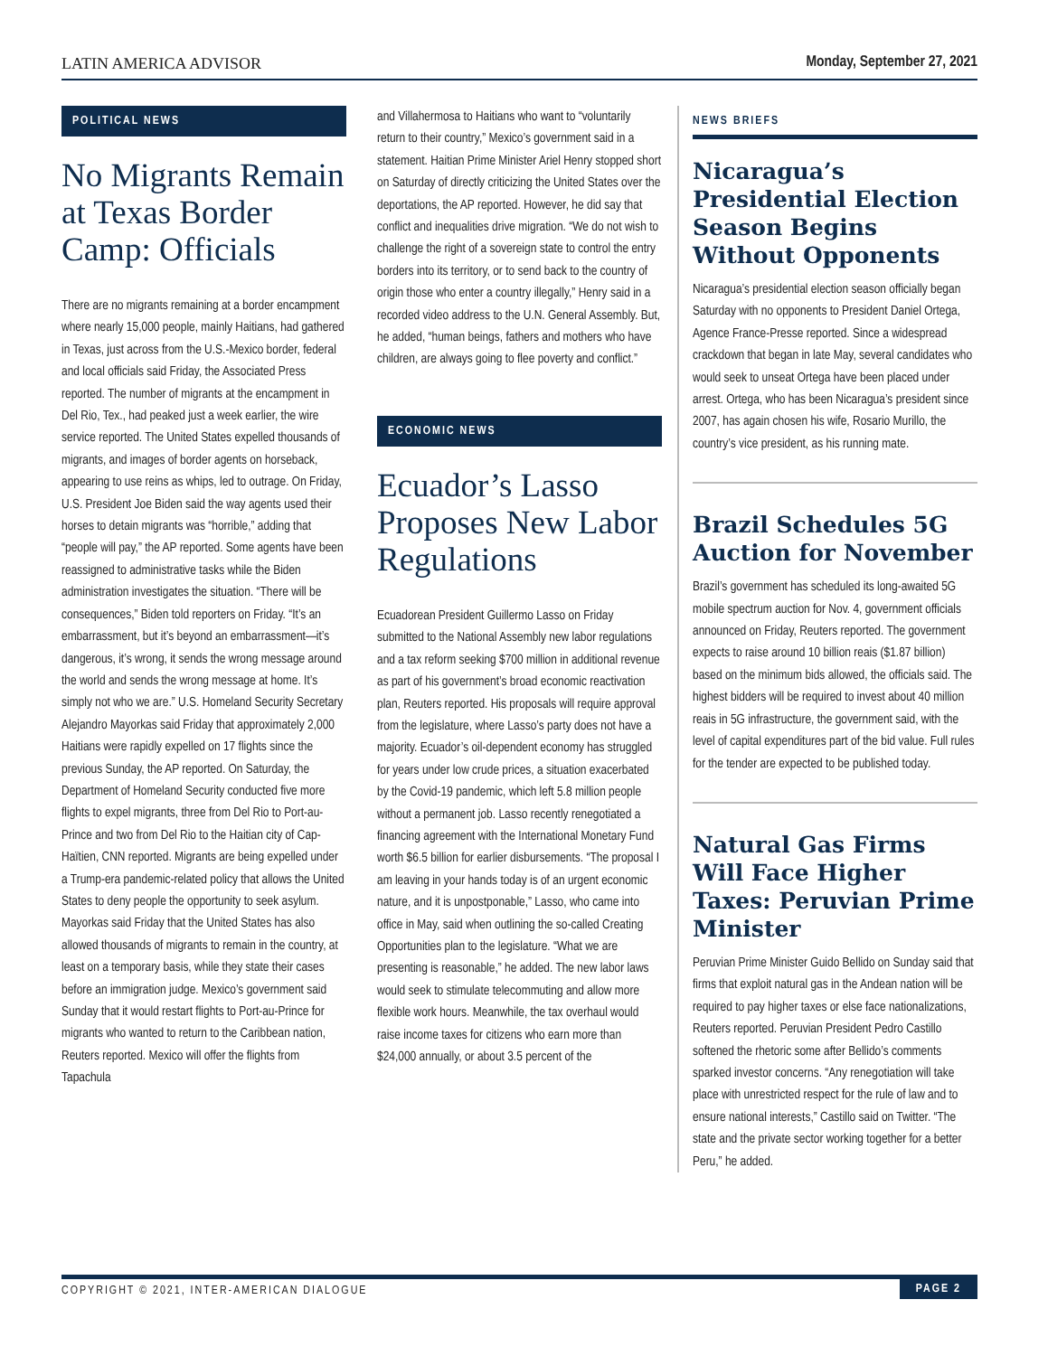LATIN AMERICA ADVISOR Monday, September 27, 2021
POLITICAL NEWS
No Migrants Remain at Texas Border Camp: Officials
There are no migrants remaining at a border encampment where nearly 15,000 people, mainly Haitians, had gathered in Texas, just across from the U.S.-Mexico border, federal and local officials said Friday, the Associated Press reported. The number of migrants at the encampment in Del Rio, Tex., had peaked just a week earlier, the wire service reported. The United States expelled thousands of migrants, and images of border agents on horseback, appearing to use reins as whips, led to outrage. On Friday, U.S. President Joe Biden said the way agents used their horses to detain migrants was “horrible,” adding that “people will pay,” the AP reported. Some agents have been reassigned to administrative tasks while the Biden administration investigates the situation. “There will be consequences,” Biden told reporters on Friday. “It’s an embarrassment, but it’s beyond an embarrassment—it’s dangerous, it’s wrong, it sends the wrong message around the world and sends the wrong message at home. It’s simply not who we are.” U.S. Homeland Security Secretary Alejandro Mayorkas said Friday that approximately 2,000 Haitians were rapidly expelled on 17 flights since the previous Sunday, the AP reported. On Saturday, the Department of Homeland Security conducted five more flights to expel migrants, three from Del Rio to Port-au-Prince and two from Del Rio to the Haitian city of Cap-Haïtien, CNN reported. Migrants are being expelled under a Trump-era pandemic-related policy that allows the United States to deny people the opportunity to seek asylum. Mayorkas said Friday that the United States has also allowed thousands of migrants to remain in the country, at least on a temporary basis, while they state their cases before an immigration judge. Mexico’s government said Sunday that it would restart flights to Port-au-Prince for migrants who wanted to return to the Caribbean nation, Reuters reported. Mexico will offer the flights from Tapachula
and Villahermosa to Haitians who want to “voluntarily return to their country,” Mexico’s government said in a statement. Haitian Prime Minister Ariel Henry stopped short on Saturday of directly criticizing the United States over the deportations, the AP reported. However, he did say that conflict and inequalities drive migration. “We do not wish to challenge the right of a sovereign state to control the entry borders into its territory, or to send back to the country of origin those who enter a country illegally,” Henry said in a recorded video address to the U.N. General Assembly. But, he added, “human beings, fathers and mothers who have children, are always going to flee poverty and conflict.”
ECONOMIC NEWS
Ecuador’s Lasso Proposes New Labor Regulations
Ecuadorean President Guillermo Lasso on Friday submitted to the National Assembly new labor regulations and a tax reform seeking $700 million in additional revenue as part of his government’s broad economic reactivation plan, Reuters reported. His proposals will require approval from the legislature, where Lasso’s party does not have a majority. Ecuador’s oil-dependent economy has struggled for years under low crude prices, a situation exacerbated by the Covid-19 pandemic, which left 5.8 million people without a permanent job. Lasso recently renegotiated a financing agreement with the International Monetary Fund worth $6.5 billion for earlier disbursements. “The proposal I am leaving in your hands today is of an urgent economic nature, and it is unpostponable,” Lasso, who came into office in May, said when outlining the so-called Creating Opportunities plan to the legislature. “What we are presenting is reasonable,” he added. The new labor laws would seek to stimulate telecommuting and allow more flexible work hours. Meanwhile, the tax overhaul would raise income taxes for citizens who earn more than $24,000 annually, or about 3.5 percent of the
NEWS BRIEFS
Nicaragua’s Presidential Election Season Begins Without Opponents
Nicaragua’s presidential election season officially began Saturday with no opponents to President Daniel Ortega, Agence France-Presse reported. Since a widespread crackdown that began in late May, several candidates who would seek to unseat Ortega have been placed under arrest. Ortega, who has been Nicaragua’s president since 2007, has again chosen his wife, Rosario Murillo, the country’s vice president, as his running mate.
Brazil Schedules 5G Auction for November
Brazil’s government has scheduled its long-awaited 5G mobile spectrum auction for Nov. 4, government officials announced on Friday, Reuters reported. The government expects to raise around 10 billion reais ($1.87 billion) based on the minimum bids allowed, the officials said. The highest bidders will be required to invest about 40 million reais in 5G infrastructure, the government said, with the level of capital expenditures part of the bid value. Full rules for the tender are expected to be published today.
Natural Gas Firms Will Face Higher Taxes: Peruvian Prime Minister
Peruvian Prime Minister Guido Bellido on Sunday said that firms that exploit natural gas in the Andean nation will be required to pay higher taxes or else face nationalizations, Reuters reported. Peruvian President Pedro Castillo softened the rhetoric some after Bellido’s comments sparked investor concerns. “Any renegotiation will take place with unrestricted respect for the rule of law and to ensure national interests,” Castillo said on Twitter. “The state and the private sector working together for a better Peru,” he added.
COPYRIGHT © 2021, INTER-AMERICAN DIALOGUE PAGE 2